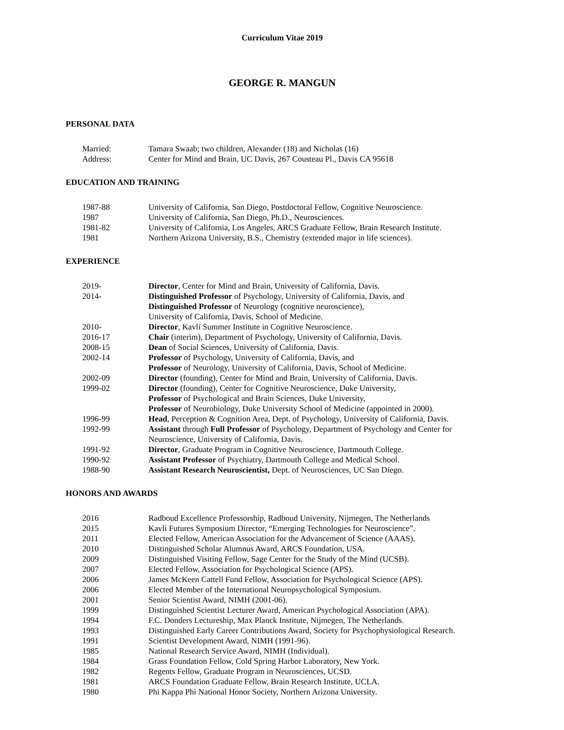Curriculum Vitae 2019
GEORGE R. MANGUN
PERSONAL DATA
| Married: | Tamara Swaab; two children, Alexander (18) and Nicholas (16) |
| Address: | Center for Mind and Brain, UC Davis, 267 Cousteau Pl., Davis CA 95618 |
EDUCATION AND TRAINING
| 1987-88 | University of California, San Diego, Postdoctoral Fellow, Cognitive Neuroscience. |
| 1987 | University of California, San Diego, Ph.D., Neurosciences. |
| 1981-82 | University of California, Los Angeles, ARCS Graduate Fellow, Brain Research Institute. |
| 1981 | Northern Arizona University, B.S., Chemistry (extended major in life sciences). |
EXPERIENCE
| 2019- | Director , Center for Mind and Brain, University of California, Davis. |
| 2014- | Distinguished Professor of Psychology, University of California, Davis, and Distinguished Professor of Neurology (cognitive neuroscience), University of California, Davis, School of Medicine. |
| 2010- | Director , Kavli Summer Institute in Cognitive Neuroscience. |
| 2016-17 | Chair (interim), Department of Psychology, University of California, Davis. |
| 2008-15 | Dean of Social Sciences, University of California, Davis. |
| 2002-14 | Professor of Psychology, University of California, Davis, and Professor of Neurology, University of California, Davis, School of Medicine. |
| 2002-09 | Director (founding), Center for Mind and Brain, University of California, Davis. |
| 1999-02 | Director (founding), Center for Cognitive Neuroscience, Duke University, Professor of Psychological and Brain Sciences, Duke University, Professor of Neurobiology, Duke University School of Medicine (appointed in 2000). |
| 1996-99 | Head , Perception & Cognition Area, Dept. of Psychology, University of California, Davis. |
| 1992-99 | Assistant through Full Professor of Psychology, Department of Psychology and Center for Neuroscience, University of California, Davis. |
| 1991-92 | Director , Graduate Program in Cognitive Neuroscience, Dartmouth College. |
| 1990-92 | Assistant Professor of Psychiatry, Dartmouth College and Medical School. |
| 1988-90 | Assistant Research Neuroscientist, Dept. of Neurosciences, UC San Diego. |
HONORS AND AWARDS
| 2016 | Radboud Excellence Professorship, Radboud University, Nijmegen, The Netherlands |
| 2015 | Kavli Futures Symposium Director, “Emerging Technologies for Neuroscience”. |
| 2011 | Elected Fellow, American Association for the Advancement of Science (AAAS). |
| 2010 | Distinguished Scholar Alumnus Award, ARCS Foundation, USA. |
| 2009 | Distinguished Visiting Fellow, Sage Center for the Study of the Mind (UCSB). |
| 2007 | Elected Fellow, Association for Psychological Science (APS). |
| 2006 | James McKeen Cattell Fund Fellow, Association for Psychological Science (APS). |
| 2006 | Elected Member of the International Neuropsychological Symposium. |
| 2001 | Senior Scientist Award, NIMH (2001-06). |
| 1999 | Distinguished Scientist Lecturer Award, American Psychological Association (APA). |
| 1994 | F.C. Donders Lectureship, Max Planck Institute, Nijmegen, The Netherlands. |
| 1993 | Distinguished Early Career Contributions Award, Society for Psychophysiological Research. |
| 1991 | Scientist Development Award, NIMH (1991-96). |
| 1985 | National Research Service Award, NIMH (Individual). |
| 1984 | Grass Foundation Fellow, Cold Spring Harbor Laboratory, New York. |
| 1982 | Regents Fellow, Graduate Program in Neurosciences, UCSD. |
| 1981 | ARCS Foundation Graduate Fellow, Brain Research Institute, UCLA. |
| 1980 | Phi Kappa Phi National Honor Society, Northern Arizona University. |